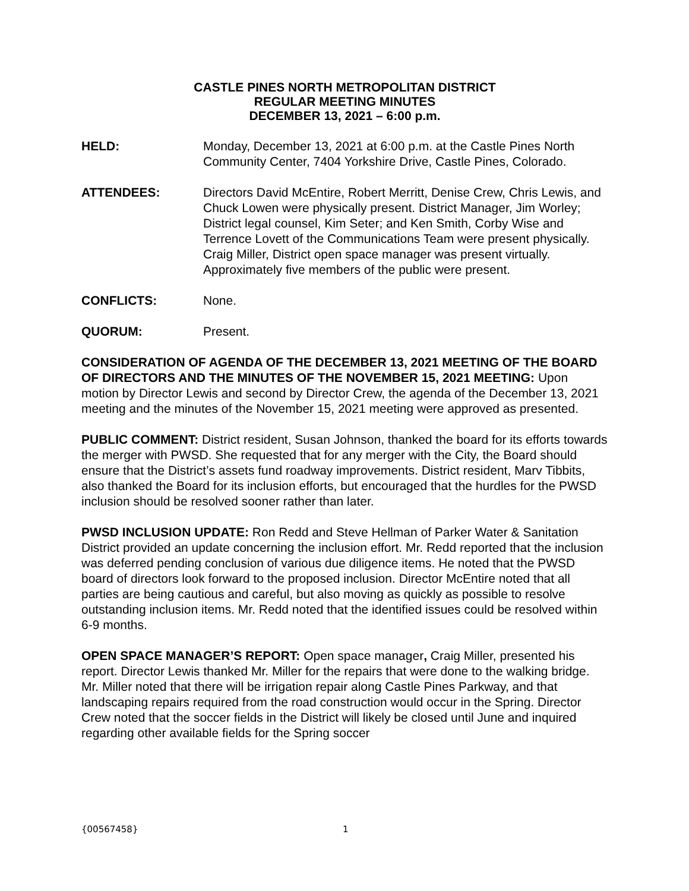CASTLE PINES NORTH METROPOLITAN DISTRICT
REGULAR MEETING MINUTES
DECEMBER 13, 2021 – 6:00 p.m.
HELD: Monday, December 13, 2021 at 6:00 p.m. at the Castle Pines North Community Center, 7404 Yorkshire Drive, Castle Pines, Colorado.
ATTENDEES: Directors David McEntire, Robert Merritt, Denise Crew, Chris Lewis, and Chuck Lowen were physically present. District Manager, Jim Worley; District legal counsel, Kim Seter; and Ken Smith, Corby Wise and Terrence Lovett of the Communications Team were present physically. Craig Miller, District open space manager was present virtually. Approximately five members of the public were present.
CONFLICTS: None.
QUORUM: Present.
CONSIDERATION OF AGENDA OF THE DECEMBER 13, 2021 MEETING OF THE BOARD OF DIRECTORS AND THE MINUTES OF THE NOVEMBER 15, 2021 MEETING: Upon motion by Director Lewis and second by Director Crew, the agenda of the December 13, 2021 meeting and the minutes of the November 15, 2021 meeting were approved as presented.
PUBLIC COMMENT: District resident, Susan Johnson, thanked the board for its efforts towards the merger with PWSD. She requested that for any merger with the City, the Board should ensure that the District’s assets fund roadway improvements. District resident, Marv Tibbits, also thanked the Board for its inclusion efforts, but encouraged that the hurdles for the PWSD inclusion should be resolved sooner rather than later.
PWSD INCLUSION UPDATE: Ron Redd and Steve Hellman of Parker Water & Sanitation District provided an update concerning the inclusion effort. Mr. Redd reported that the inclusion was deferred pending conclusion of various due diligence items. He noted that the PWSD board of directors look forward to the proposed inclusion. Director McEntire noted that all parties are being cautious and careful, but also moving as quickly as possible to resolve outstanding inclusion items. Mr. Redd noted that the identified issues could be resolved within 6-9 months.
OPEN SPACE MANAGER’S REPORT: Open space manager, Craig Miller, presented his report. Director Lewis thanked Mr. Miller for the repairs that were done to the walking bridge. Mr. Miller noted that there will be irrigation repair along Castle Pines Parkway, and that landscaping repairs required from the road construction would occur in the Spring. Director Crew noted that the soccer fields in the District will likely be closed until June and inquired regarding other available fields for the Spring soccer
{00567458} 1